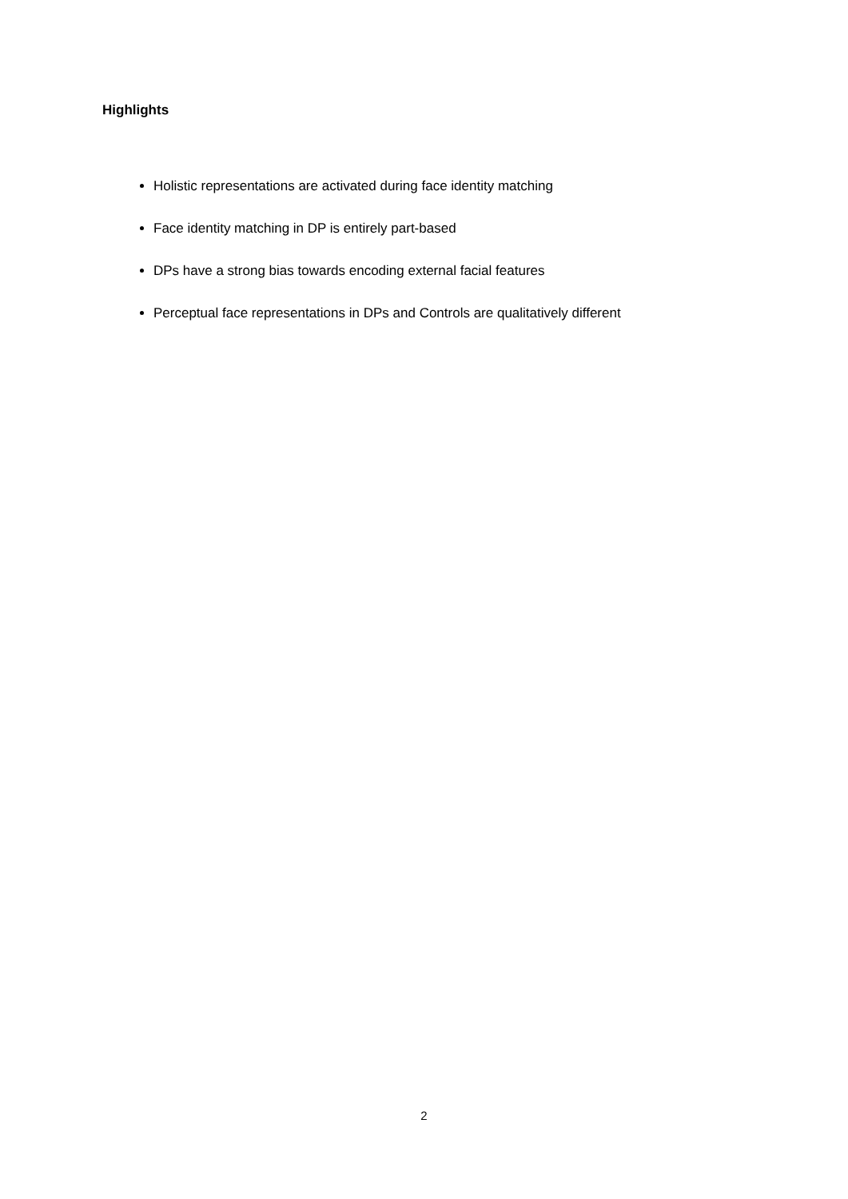Highlights
Holistic representations are activated during face identity matching
Face identity matching in DP is entirely part-based
DPs have a strong bias towards encoding external facial features
Perceptual face representations in DPs and Controls are qualitatively different
2